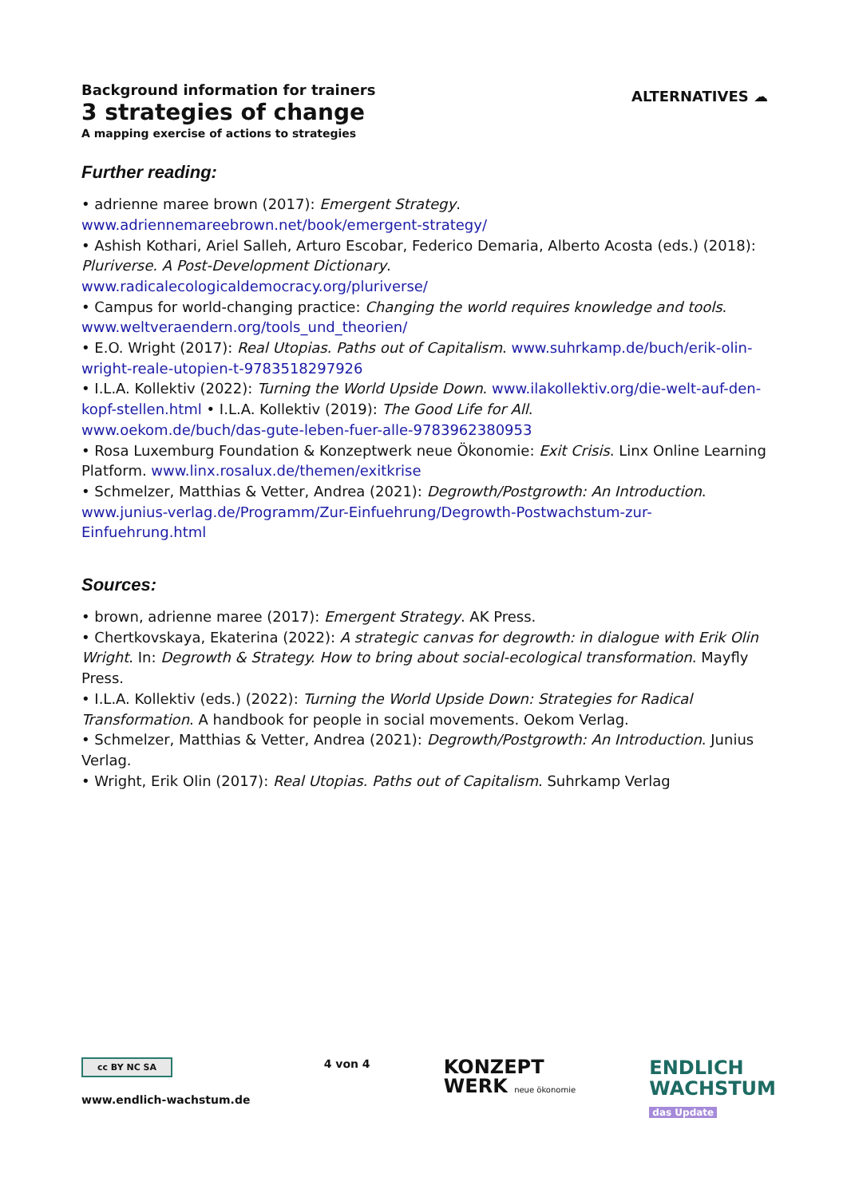Background information for trainers
3 strategies of change
A mapping exercise of actions to strategies
ALTERNATIVES ☁
Further reading:
• adrienne maree brown (2017): Emergent Strategy.
www.adriennemareebrown.net/book/emergent-strategy/
• Ashish Kothari, Ariel Salleh, Arturo Escobar, Federico Demaria, Alberto Acosta (eds.) (2018): Pluriverse. A Post-Development Dictionary.
www.radicalecologicaldemocracy.org/pluriverse/
• Campus for world-changing practice: Changing the world requires knowledge and tools.
www.weltveraendern.org/tools_und_theorien/
• E.O. Wright (2017): Real Utopias. Paths out of Capitalism. www.suhrkamp.de/buch/erik-olin-wright-reale-utopien-t-9783518297926
• I.L.A. Kollektiv (2022): Turning the World Upside Down. www.ilakollektiv.org/die-welt-auf-den-kopf-stellen.html • I.L.A. Kollektiv (2019): The Good Life for All.
www.oekom.de/buch/das-gute-leben-fuer-alle-9783962380953
• Rosa Luxemburg Foundation & Konzeptwerk neue Ökonomie: Exit Crisis. Linx Online Learning Platform. www.linx.rosalux.de/themen/exitkrise
• Schmelzer, Matthias & Vetter, Andrea (2021): Degrowth/Postgrowth: An Introduction.
www.junius-verlag.de/Programm/Zur-Einfuehrung/Degrowth-Postwachstum-zur-Einfuehrung.html
Sources:
• brown, adrienne maree (2017): Emergent Strategy. AK Press.
• Chertkovskaya, Ekaterina (2022): A strategic canvas for degrowth: in dialogue with Erik Olin Wright. In: Degrowth & Strategy. How to bring about social-ecological transformation. Mayfly Press.
• I.L.A. Kollektiv (eds.) (2022): Turning the World Upside Down: Strategies for Radical Transformation. A handbook for people in social movements. Oekom Verlag.
• Schmelzer, Matthias & Vetter, Andrea (2021): Degrowth/Postgrowth: An Introduction. Junius Verlag.
• Wright, Erik Olin (2017): Real Utopias. Paths out of Capitalism. Suhrkamp Verlag
cc BY NC SA
www.endlich-wachstum.de
4 von 4
KONZEPT
WERK neue ökonomie
ENDLICH
WACHSTUM
das Update